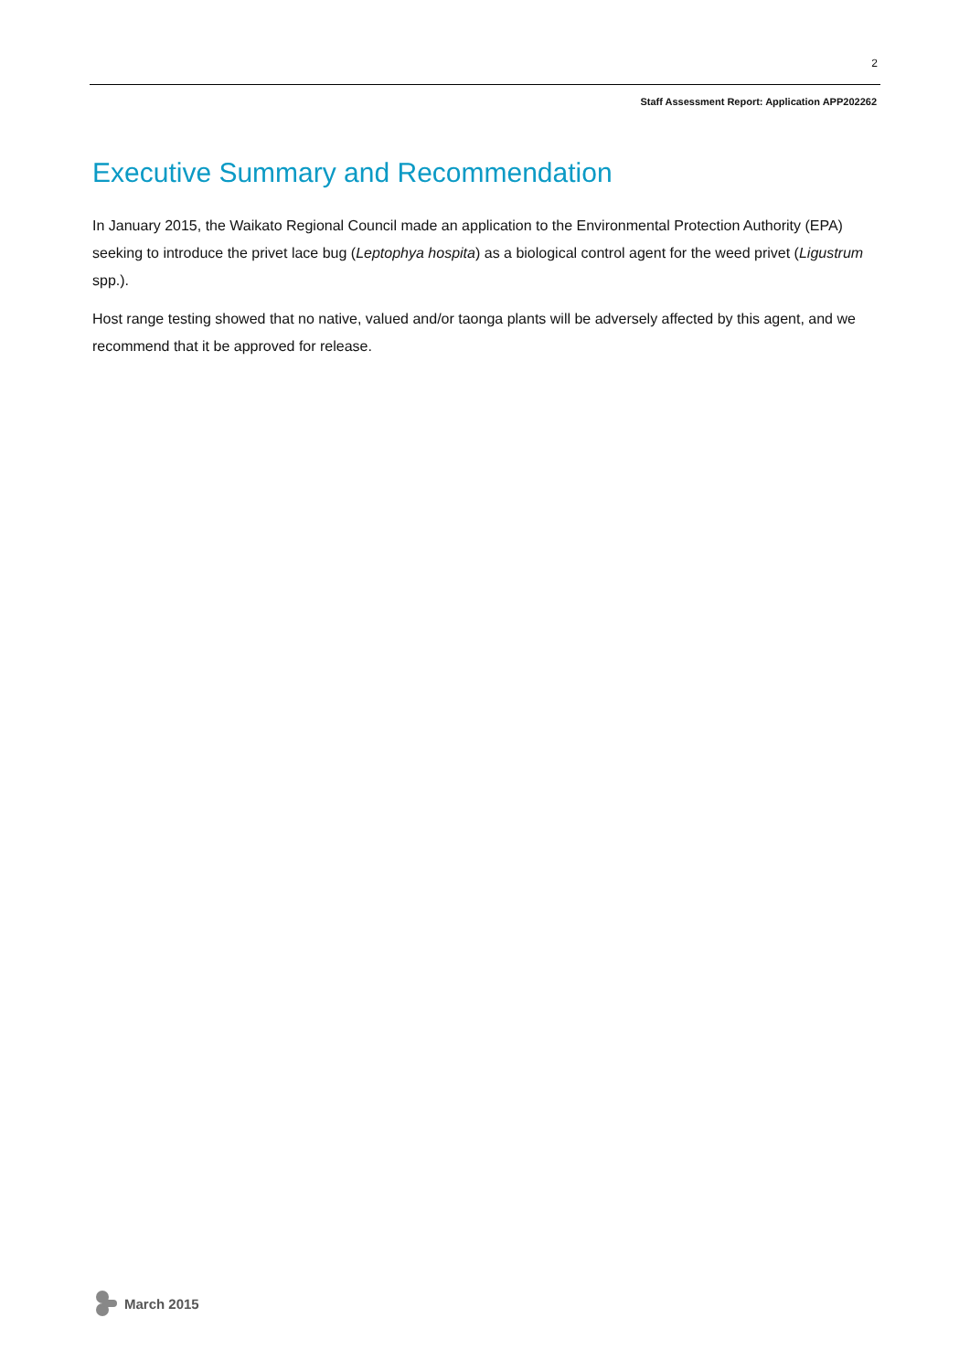2
Staff Assessment Report: Application APP202262
Executive Summary and Recommendation
In January 2015, the Waikato Regional Council made an application to the Environmental Protection Authority (EPA) seeking to introduce the privet lace bug (Leptophya hospita) as a biological control agent for the weed privet (Ligustrum spp.).
Host range testing showed that no native, valued and/or taonga plants will be adversely affected by this agent, and we recommend that it be approved for release.
March 2015